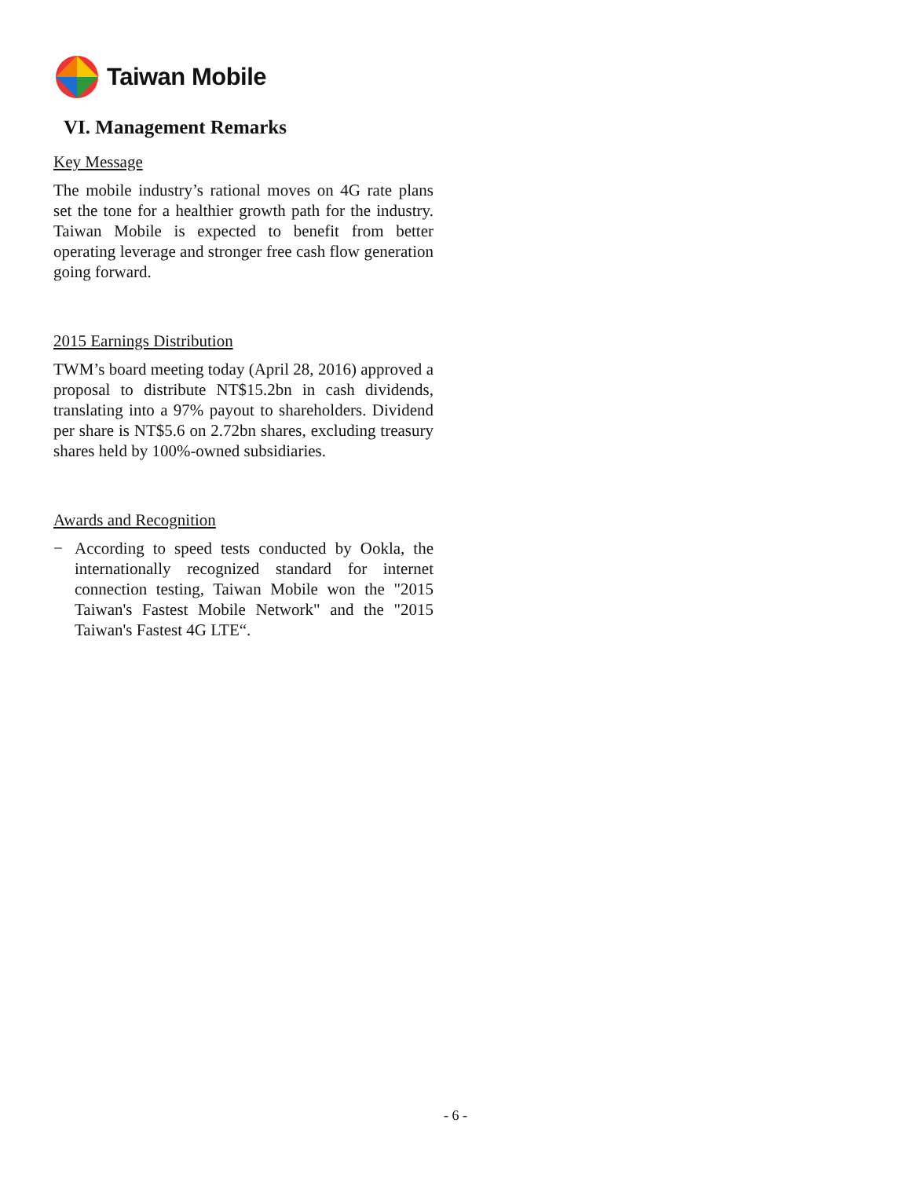Taiwan Mobile
VI. Management Remarks
Key Message
The mobile industry’s rational moves on 4G rate plans set the tone for a healthier growth path for the industry. Taiwan Mobile is expected to benefit from better operating leverage and stronger free cash flow generation going forward.
2015 Earnings Distribution
TWM’s board meeting today (April 28, 2016) approved a proposal to distribute NT$15.2bn in cash dividends, translating into a 97% payout to shareholders. Dividend per share is NT$5.6 on 2.72bn shares, excluding treasury shares held by 100%-owned subsidiaries.
Awards and Recognition
− According to speed tests conducted by Ookla, the internationally recognized standard for internet connection testing, Taiwan Mobile won the "2015 Taiwan's Fastest Mobile Network" and the "2015 Taiwan's Fastest 4G LTE“.
- 6 -